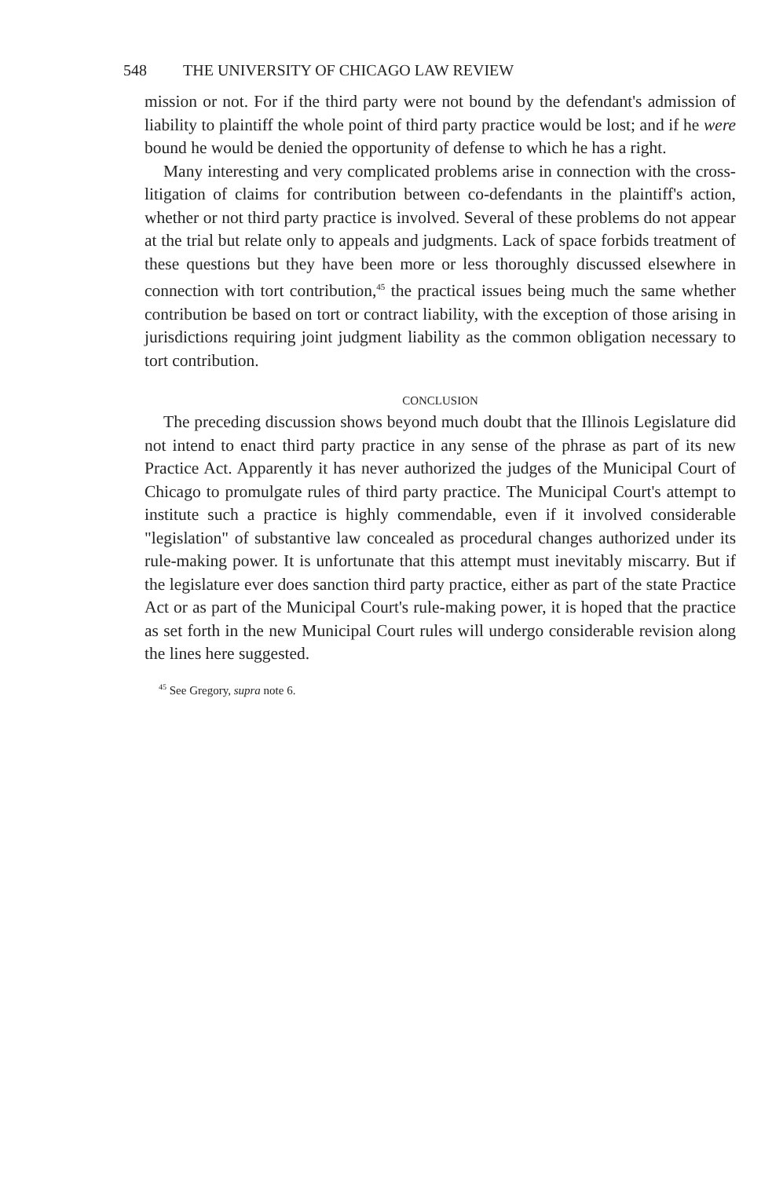548 THE UNIVERSITY OF CHICAGO LAW REVIEW
mission or not. For if the third party were not bound by the defendant's admission of liability to plaintiff the whole point of third party practice would be lost; and if he were bound he would be denied the opportunity of defense to which he has a right.
Many interesting and very complicated problems arise in connection with the cross-litigation of claims for contribution between co-defendants in the plaintiff's action, whether or not third party practice is involved. Several of these problems do not appear at the trial but relate only to appeals and judgments. Lack of space forbids treatment of these questions but they have been more or less thoroughly discussed elsewhere in connection with tort contribution,<sup>45</sup> the practical issues being much the same whether contribution be based on tort or contract liability, with the exception of those arising in jurisdictions requiring joint judgment liability as the common obligation necessary to tort contribution.
CONCLUSION
The preceding discussion shows beyond much doubt that the Illinois Legislature did not intend to enact third party practice in any sense of the phrase as part of its new Practice Act. Apparently it has never authorized the judges of the Municipal Court of Chicago to promulgate rules of third party practice. The Municipal Court's attempt to institute such a practice is highly commendable, even if it involved considerable "legislation" of substantive law concealed as procedural changes authorized under its rule-making power. It is unfortunate that this attempt must inevitably miscarry. But if the legislature ever does sanction third party practice, either as part of the state Practice Act or as part of the Municipal Court's rule-making power, it is hoped that the practice as set forth in the new Municipal Court rules will undergo considerable revision along the lines here suggested.
<sup>45</sup> See Gregory, supra note 6.